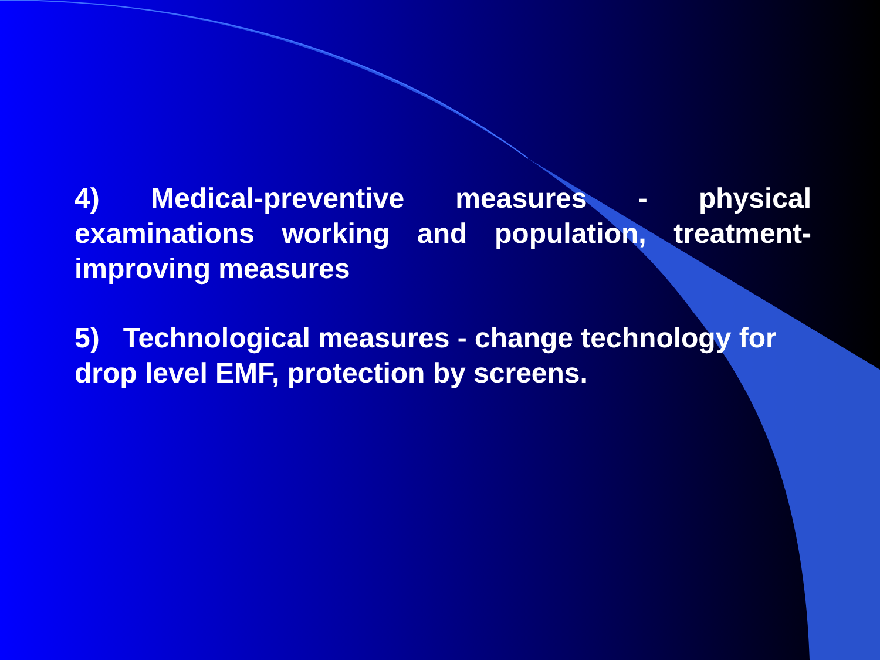4) Medical-preventive measures - physical examinations working and population, treatment-improving measures
5) Technological measures - change technology for drop level EMF, protection by screens.